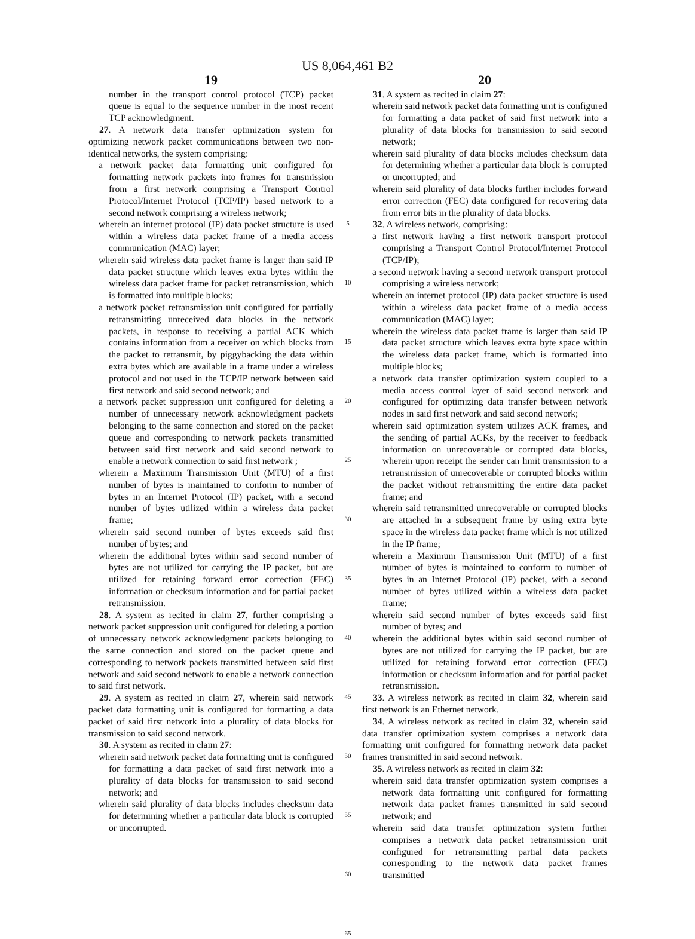US 8,064,461 B2
19
number in the transport control protocol (TCP) packet queue is equal to the sequence number in the most recent TCP acknowledgment.
27. A network data transfer optimization system for optimizing network packet communications between two non-identical networks, the system comprising:
a network packet data formatting unit configured for formatting network packets into frames for transmission from a first network comprising a Transport Control Protocol/Internet Protocol (TCP/IP) based network to a second network comprising a wireless network;
wherein an internet protocol (IP) data packet structure is used within a wireless data packet frame of a media access communication (MAC) layer;
wherein said wireless data packet frame is larger than said IP data packet structure which leaves extra bytes within the wireless data packet frame for packet retransmission, which is formatted into multiple blocks;
a network packet retransmission unit configured for partially retransmitting unreceived data blocks in the network packets, in response to receiving a partial ACK which contains information from a receiver on which blocks from the packet to retransmit, by piggybacking the data within extra bytes which are available in a frame under a wireless protocol and not used in the TCP/IP network between said first network and said second network; and
a network packet suppression unit configured for deleting a number of unnecessary network acknowledgment packets belonging to the same connection and stored on the packet queue and corresponding to network packets transmitted between said first network and said second network to enable a network connection to said first network ;
wherein a Maximum Transmission Unit (MTU) of a first number of bytes is maintained to conform to number of bytes in an Internet Protocol (IP) packet, with a second number of bytes utilized within a wireless data packet frame;
wherein said second number of bytes exceeds said first number of bytes; and
wherein the additional bytes within said second number of bytes are not utilized for carrying the IP packet, but are utilized for retaining forward error correction (FEC) information or checksum information and for partial packet retransmission.
28. A system as recited in claim 27, further comprising a network packet suppression unit configured for deleting a portion of unnecessary network acknowledgment packets belonging to the same connection and stored on the packet queue and corresponding to network packets transmitted between said first network and said second network to enable a network connection to said first network.
29. A system as recited in claim 27, wherein said network packet data formatting unit is configured for formatting a data packet of said first network into a plurality of data blocks for transmission to said second network.
30. A system as recited in claim 27:
wherein said network packet data formatting unit is configured for formatting a data packet of said first network into a plurality of data blocks for transmission to said second network; and
wherein said plurality of data blocks includes checksum data for determining whether a particular data block is corrupted or uncorrupted.
5
10
15
20
25
30
35
40
45
50
55
60
65
20
31. A system as recited in claim 27:
wherein said network packet data formatting unit is configured for formatting a data packet of said first network into a plurality of data blocks for transmission to said second network;
wherein said plurality of data blocks includes checksum data for determining whether a particular data block is corrupted or uncorrupted; and
wherein said plurality of data blocks further includes forward error correction (FEC) data configured for recovering data from error bits in the plurality of data blocks.
32. A wireless network, comprising:
a first network having a first network transport protocol comprising a Transport Control Protocol/Internet Protocol (TCP/IP);
a second network having a second network transport protocol comprising a wireless network;
wherein an internet protocol (IP) data packet structure is used within a wireless data packet frame of a media access communication (MAC) layer;
wherein the wireless data packet frame is larger than said IP data packet structure which leaves extra byte space within the wireless data packet frame, which is formatted into multiple blocks;
a network data transfer optimization system coupled to a media access control layer of said second network and configured for optimizing data transfer between network nodes in said first network and said second network;
wherein said optimization system utilizes ACK frames, and the sending of partial ACKs, by the receiver to feedback information on unrecoverable or corrupted data blocks, wherein upon receipt the sender can limit transmission to a retransmission of unrecoverable or corrupted blocks within the packet without retransmitting the entire data packet frame; and
wherein said retransmitted unrecoverable or corrupted blocks are attached in a subsequent frame by using extra byte space in the wireless data packet frame which is not utilized in the IP frame;
wherein a Maximum Transmission Unit (MTU) of a first number of bytes is maintained to conform to number of bytes in an Internet Protocol (IP) packet, with a second number of bytes utilized within a wireless data packet frame;
wherein said second number of bytes exceeds said first number of bytes; and
wherein the additional bytes within said second number of bytes are not utilized for carrying the IP packet, but are utilized for retaining forward error correction (FEC) information or checksum information and for partial packet retransmission.
33. A wireless network as recited in claim 32, wherein said first network is an Ethernet network.
34. A wireless network as recited in claim 32, wherein said data transfer optimization system comprises a network data formatting unit configured for formatting network data packet frames transmitted in said second network.
35. A wireless network as recited in claim 32:
wherein said data transfer optimization system comprises a network data formatting unit configured for formatting network data packet frames transmitted in said second network; and
wherein said data transfer optimization system further comprises a network data packet retransmission unit configured for retransmitting partial data packets corresponding to the network data packet frames transmitted